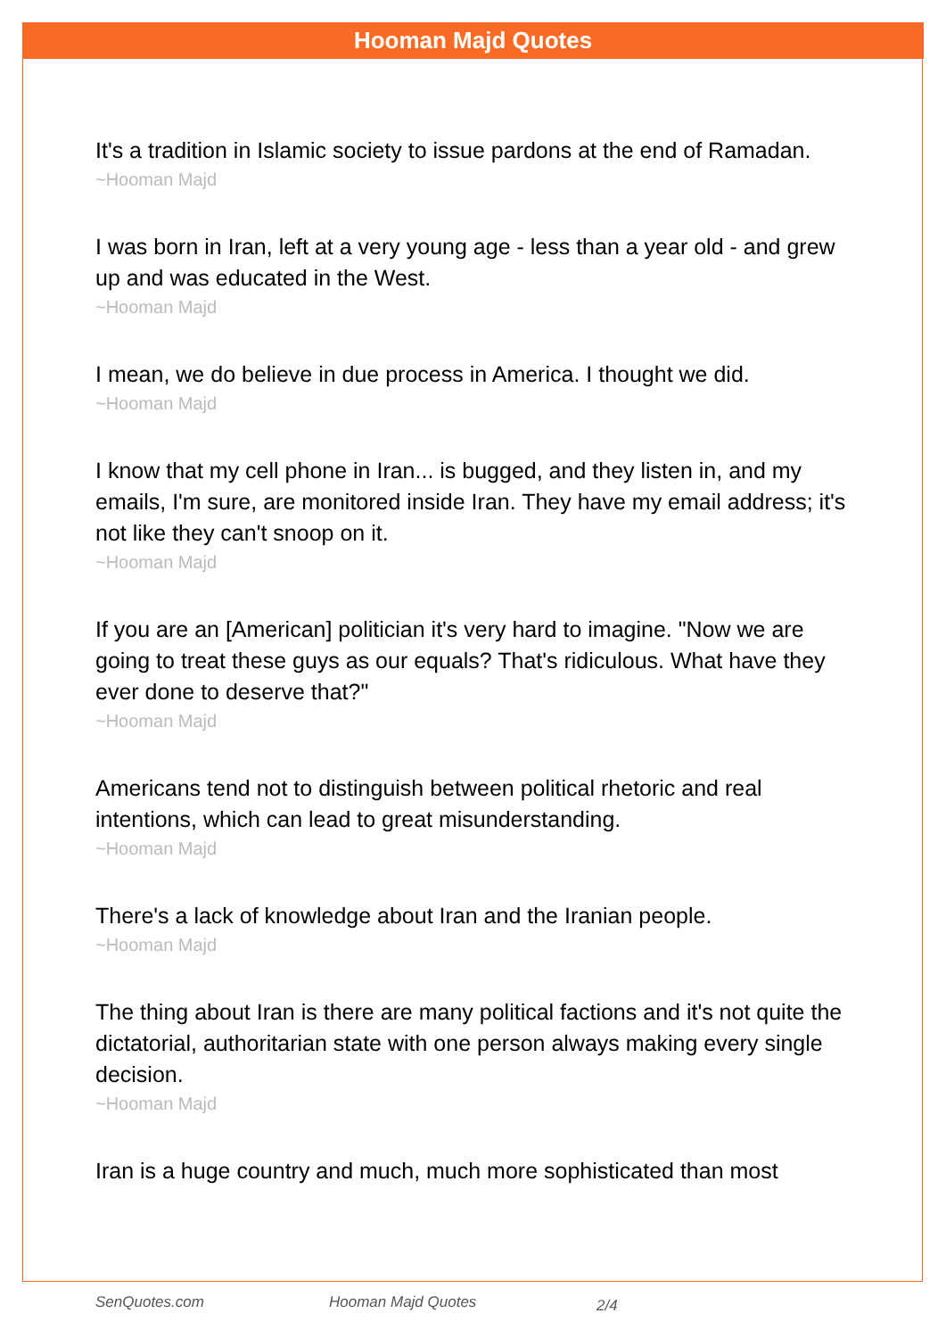Hooman Majd Quotes
It's a tradition in Islamic society to issue pardons at the end of Ramadan.
~Hooman Majd
I was born in Iran, left at a very young age - less than a year old - and grew up and was educated in the West.
~Hooman Majd
I mean, we do believe in due process in America. I thought we did.
~Hooman Majd
I know that my cell phone in Iran... is bugged, and they listen in, and my emails, I'm sure, are monitored inside Iran. They have my email address; it's not like they can't snoop on it.
~Hooman Majd
If you are an [American] politician it's very hard to imagine. "Now we are going to treat these guys as our equals? That's ridiculous. What have they ever done to deserve that?"
~Hooman Majd
Americans tend not to distinguish between political rhetoric and real intentions, which can lead to great misunderstanding.
~Hooman Majd
There's a lack of knowledge about Iran and the Iranian people.
~Hooman Majd
The thing about Iran is there are many political factions and it's not quite the dictatorial, authoritarian state with one person always making every single decision.
~Hooman Majd
Iran is a huge country and much, much more sophisticated than most
SenQuotes.com Hooman Majd Quotes 2/4